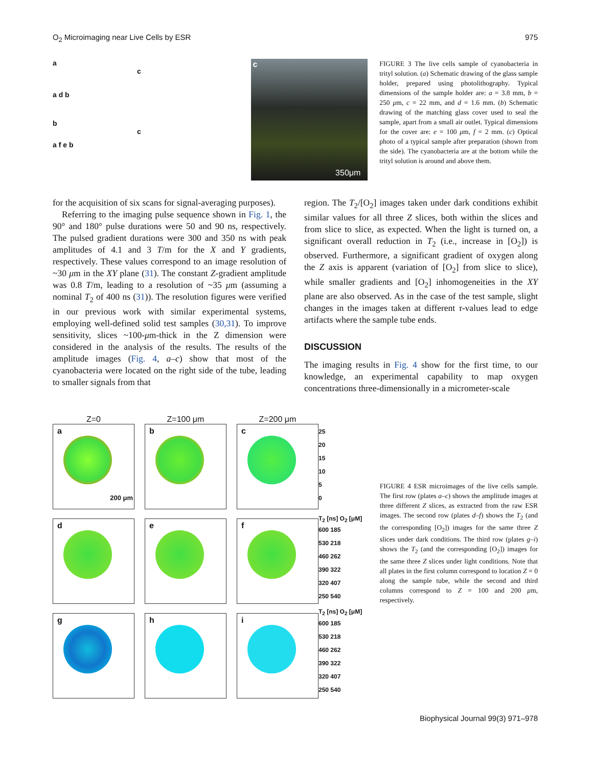O<sub>2</sub> Microimaging near Live Cells by ESR 975
a
c
a d b
b
c
a f e b
c
350μm
FIGURE 3 The live cells sample of cyanobacteria in trityl solution. (a) Schematic drawing of the glass sample holder, prepared using photolithography. Typical dimensions of the sample holder are: a = 3.8 mm, b = 250 μm, c = 22 mm, and d = 1.6 mm. (b) Schematic drawing of the matching glass cover used to seal the sample, apart from a small air outlet. Typical dimensions for the cover are: e = 100 μm, f = 2 mm. (c) Optical photo of a typical sample after preparation (shown from the side). The cyanobacteria are at the bottom while the trityl solution is around and above them.
for the acquisition of six scans for signal-averaging purposes).
Referring to the imaging pulse sequence shown in Fig. 1, the 90° and 180° pulse durations were 50 and 90 ns, respectively. The pulsed gradient durations were 300 and 350 ns with peak amplitudes of 4.1 and 3 T/m for the X and Y gradients, respectively. These values correspond to an image resolution of ~30 μm in the XY plane (31). The constant Z-gradient amplitude was 0.8 T/m, leading to a resolution of ~35 μm (assuming a nominal T<sub>2</sub> of 400 ns (31)). The resolution figures were verified in our previous work with similar experimental systems, employing well-defined solid test samples (30,31). To improve sensitivity, slices ~100-μm-thick in the Z dimension were considered in the analysis of the results. The results of the amplitude images (Fig. 4, a–c) show that most of the cyanobacteria were located on the right side of the tube, leading to smaller signals from that
region. The T<sub>2</sub>/[O<sub>2</sub>] images taken under dark conditions exhibit similar values for all three Z slices, both within the slices and from slice to slice, as expected. When the light is turned on, a significant overall reduction in T<sub>2</sub> (i.e., increase in [O<sub>2</sub>]) is observed. Furthermore, a significant gradient of oxygen along the Z axis is apparent (variation of [O<sub>2</sub>] from slice to slice), while smaller gradients and [O<sub>2</sub>] inhomogeneities in the XY plane are also observed. As in the case of the test sample, slight changes in the images taken at different τ-values lead to edge artifacts where the sample tube ends.
DISCUSSION
The imaging results in Fig. 4 show for the first time, to our knowledge, an experimental capability to map oxygen concentrations three-dimensionally in a micrometer-scale
Z=0
a
200 μm
Z=100 μm
b
Z=200 μm
c
d
e
f
g
h
i
25
20
15
10
5
0
T<sub>2</sub> [ns] O<sub>2</sub> [μM]
600 185
530 218
460 262
390 322
320 407
250 540
T<sub>2</sub> [ns] O<sub>2</sub> [μM]
600 185
530 218
460 262
390 322
320 407
250 540
FIGURE 4 ESR microimages of the live cells sample. The first row (plates a–c) shows the amplitude images at three different Z slices, as extracted from the raw ESR images. The second row (plates d–f) shows the T<sub>2</sub> (and the corresponding [O<sub>2</sub>]) images for the same three Z slices under dark conditions. The third row (plates g–i) shows the T<sub>2</sub> (and the corresponding [O<sub>2</sub>]) images for the same three Z slices under light conditions. Note that all plates in the first column correspond to location Z = 0 along the sample tube, while the second and third columns correspond to Z = 100 and 200 μm, respectively.
Biophysical Journal 99(3) 971–978